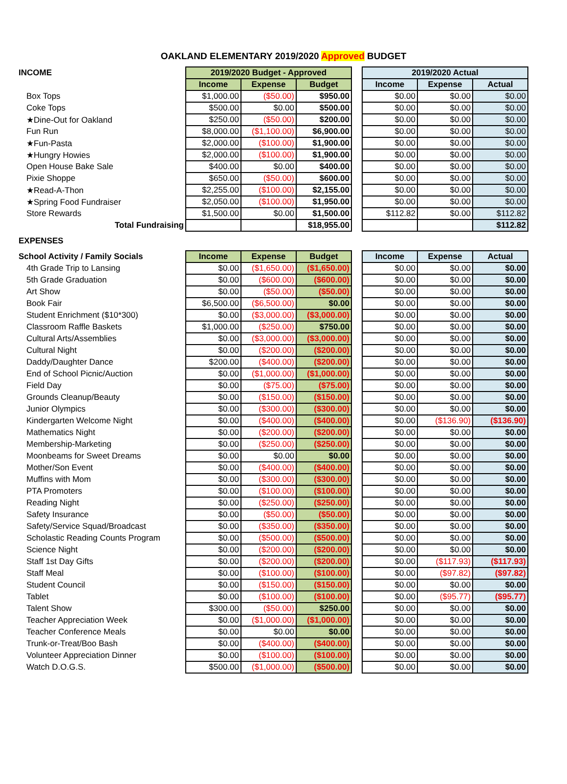OAKLAND ELEMENTARY 2019/2020 Approved BUDGET
| INCOME | 2019/2020 Budget - Approved | | | | 2019/2020 Actual | | |
| | Income | Expense | Budget | | Income | Expense | Actual |
| Box Tops | $1,000.00 | ($50.00) | $950.00 | | $0.00 | $0.00 | $0.00 |
| Coke Tops | $500.00 | $0.00 | $500.00 | | $0.00 | $0.00 | $0.00 |
| ★Dine-Out for Oakland | $250.00 | ($50.00) | $200.00 | | $0.00 | $0.00 | $0.00 |
| Fun Run | $8,000.00 | ($1,100.00) | $6,900.00 | | $0.00 | $0.00 | $0.00 |
| ★Fun-Pasta | $2,000.00 | ($100.00) | $1,900.00 | | $0.00 | $0.00 | $0.00 |
| ★Hungry Howies | $2,000.00 | ($100.00) | $1,900.00 | | $0.00 | $0.00 | $0.00 |
| Open House Bake Sale | $400.00 | $0.00 | $400.00 | | $0.00 | $0.00 | $0.00 |
| Pixie Shoppe | $650.00 | ($50.00) | $600.00 | | $0.00 | $0.00 | $0.00 |
| ★Read-A-Thon | $2,255.00 | ($100.00) | $2,155.00 | | $0.00 | $0.00 | $0.00 |
| ★Spring Food Fundraiser | $2,050.00 | ($100.00) | $1,950.00 | | $0.00 | $0.00 | $0.00 |
| Store Rewards | $1,500.00 | $0.00 | $1,500.00 | | $112.82 | $0.00 | $112.82 |
| Total Fundraising | | | $18,955.00 | | | | $112.82 |
| EXPENSES | | | | | | | |
| School Activity / Family Socials | Income | Expense | Budget | | Income | Expense | Actual |
| 4th Grade Trip to Lansing | $0.00 | ($1,650.00) | ($1,650.00) | | $0.00 | $0.00 | $0.00 |
| 5th Grade Graduation | $0.00 | ($600.00) | ($600.00) | | $0.00 | $0.00 | $0.00 |
| Art Show | $0.00 | ($50.00) | ($50.00) | | $0.00 | $0.00 | $0.00 |
| Book Fair | $6,500.00 | ($6,500.00) | $0.00 | | $0.00 | $0.00 | $0.00 |
| Student Enrichment ($10*300) | $0.00 | ($3,000.00) | ($3,000.00) | | $0.00 | $0.00 | $0.00 |
| Classroom Raffle Baskets | $1,000.00 | ($250.00) | $750.00 | | $0.00 | $0.00 | $0.00 |
| Cultural Arts/Assemblies | $0.00 | ($3,000.00) | ($3,000.00) | | $0.00 | $0.00 | $0.00 |
| Cultural Night | $0.00 | ($200.00) | ($200.00) | | $0.00 | $0.00 | $0.00 |
| Daddy/Daughter Dance | $200.00 | ($400.00) | ($200.00) | | $0.00 | $0.00 | $0.00 |
| End of School Picnic/Auction | $0.00 | ($1,000.00) | ($1,000.00) | | $0.00 | $0.00 | $0.00 |
| Field Day | $0.00 | ($75.00) | ($75.00) | | $0.00 | $0.00 | $0.00 |
| Grounds Cleanup/Beauty | $0.00 | ($150.00) | ($150.00) | | $0.00 | $0.00 | $0.00 |
| Junior Olympics | $0.00 | ($300.00) | ($300.00) | | $0.00 | $0.00 | $0.00 |
| Kindergarten Welcome Night | $0.00 | ($400.00) | ($400.00) | | $0.00 | ($136.90) | ($136.90) |
| Mathematics Night | $0.00 | ($200.00) | ($200.00) | | $0.00 | $0.00 | $0.00 |
| Membership-Marketing | $0.00 | ($250.00) | ($250.00) | | $0.00 | $0.00 | $0.00 |
| Moonbeams for Sweet Dreams | $0.00 | $0.00 | $0.00 | | $0.00 | $0.00 | $0.00 |
| Mother/Son Event | $0.00 | ($400.00) | ($400.00) | | $0.00 | $0.00 | $0.00 |
| Muffins with Mom | $0.00 | ($300.00) | ($300.00) | | $0.00 | $0.00 | $0.00 |
| PTA Promoters | $0.00 | ($100.00) | ($100.00) | | $0.00 | $0.00 | $0.00 |
| Reading Night | $0.00 | ($250.00) | ($250.00) | | $0.00 | $0.00 | $0.00 |
| Safety Insurance | $0.00 | ($50.00) | ($50.00) | | $0.00 | $0.00 | $0.00 |
| Safety/Service Squad/Broadcast | $0.00 | ($350.00) | ($350.00) | | $0.00 | $0.00 | $0.00 |
| Scholastic Reading Counts Program | $0.00 | ($500.00) | ($500.00) | | $0.00 | $0.00 | $0.00 |
| Science Night | $0.00 | ($200.00) | ($200.00) | | $0.00 | $0.00 | $0.00 |
| Staff 1st Day Gifts | $0.00 | ($200.00) | ($200.00) | | $0.00 | ($117.93) | ($117.93) |
| Staff Meal | $0.00 | ($100.00) | ($100.00) | | $0.00 | ($97.82) | ($97.82) |
| Student Council | $0.00 | ($150.00) | ($150.00) | | $0.00 | $0.00 | $0.00 |
| Tablet | $0.00 | ($100.00) | ($100.00) | | $0.00 | ($95.77) | ($95.77) |
| Talent Show | $300.00 | ($50.00) | $250.00 | | $0.00 | $0.00 | $0.00 |
| Teacher Appreciation Week | $0.00 | ($1,000.00) | ($1,000.00) | | $0.00 | $0.00 | $0.00 |
| Teacher Conference Meals | $0.00 | $0.00 | $0.00 | | $0.00 | $0.00 | $0.00 |
| Trunk-or-Treat/Boo Bash | $0.00 | ($400.00) | ($400.00) | | $0.00 | $0.00 | $0.00 |
| Volunteer Appreciation Dinner | $0.00 | ($100.00) | ($100.00) | | $0.00 | $0.00 | $0.00 |
| Watch D.O.G.S. | $500.00 | ($1,000.00) | ($500.00) | | $0.00 | $0.00 | $0.00 |